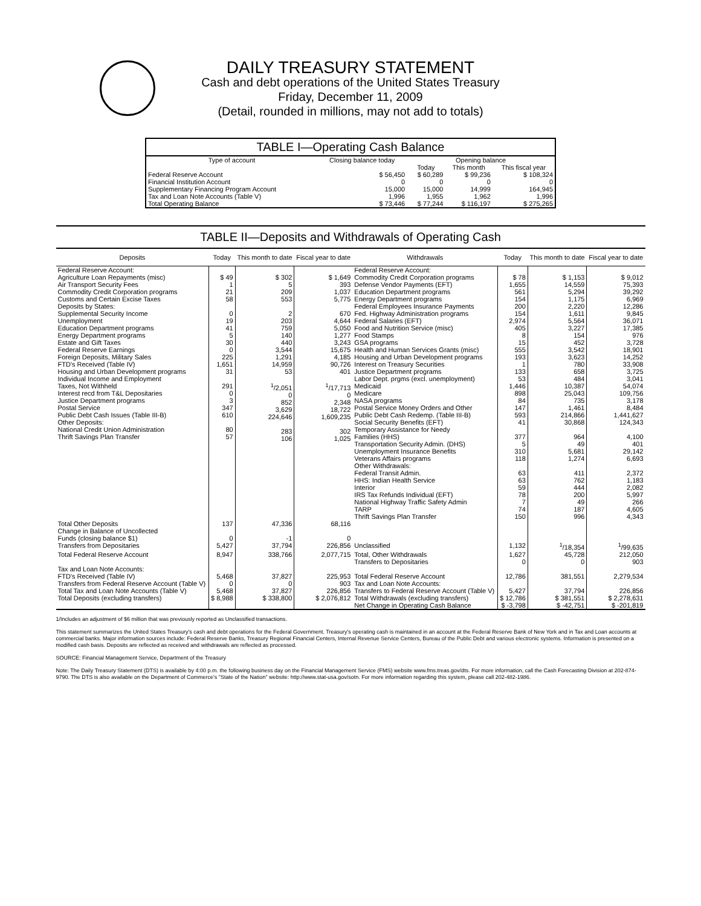DAILY TREASURY STATEMENT
Cash and debt operations of the United States Treasury
Friday, December 11, 2009
(Detail, rounded in millions, may not add to totals)
TABLE I—Operating Cash Balance
| Type of account | Closing balance today | Opening balance | | |
| --- | --- | --- | --- | --- |
| | | Today | This month | This fiscal year |
| Federal Reserve Account Financial Institution Account Supplementary Financing Program Account Tax and Loan Note Accounts (Table V) | $ 56,450 0 15,000 1,996 | $ 60,289 0 15,000 1,955 | $ 99,236 0 14,999 1,962 | $ 108,324 0 164,945 1,996 |
| Total Operating Balance | $ 73,446 | $ 77,244 | $ 116,197 | $ 275,265 |
TABLE II—Deposits and Withdrawals of Operating Cash
| Deposits | Today | This month to date | Fiscal year to date | Withdrawals | Today | This month to date | Fiscal year to date |
| --- | --- | --- | --- | --- | --- | --- | --- |
| Federal Reserve Account: Agriculture Loan Repayments (misc) Air Transport Security Fees Commodity Credit Corporation programs Customs and Certain Excise Taxes Deposits by States: Supplemental Security Income Unemployment Education Department programs Energy Department programs Estate and Gift Taxes Federal Reserve Earnings Foreign Deposits, Military Sales FTD's Received (Table IV) Housing and Urban Development programs Individual Income and Employment Taxes, Not Withheld Interest recd from T&L Depositaries Justice Department programs Postal Service Public Debt Cash Issues (Table III-B) Other Deposits: National Credit Union Administration Thrift Savings Plan Transfer | $ 49 1 21 58 0 19 41 5 30 0 225 1,651 31 291 0 3 347 610 80 57 | $ 302 5 209 553 2 203 759 140 440 3,544 1,291 14,959 53 <sup>1</sup>/2,051 0 852 3,629 224,646 283 106 | $ 1,649 393 1,037 5,775 670 4,644 5,050 1,277 3,243 15,675 4,185 90,726 401 <sup>1</sup>/17,713 0 2,348 18,722 1,609,235 302 1,025 | Federal Reserve Account: Commodity Credit Corporation programs Defense Vendor Payments (EFT) Education Department programs Energy Department programs Federal Employees Insurance Payments Fed. Highway Administration programs Federal Salaries (EFT) Food and Nutrition Service (misc) Food Stamps GSA programs Health and Human Services Grants (misc) Housing and Urban Development programs Interest on Treasury Securities Justice Department programs Labor Dept. prgms (excl. unemployment) Medicaid Medicare NASA programs Postal Service Money Orders and Other Public Debt Cash Redemp. (Table III-B) Social Security Benefits (EFT) Temporary Assistance for Needy Families (HHS) Transportation Security Admin. (DHS) Unemployment Insurance Benefits Veterans Affairs programs Other Withdrawals: Federal Transit Admin. HHS: Indian Health Service Interior IRS Tax Refunds Individual (EFT) National Highway Traffic Safety Admin TARP Thrift Savings Plan Transfer | $ 78 1,655 561 154 200 154 2,974 405 8 15 555 193 1 133 53 1,446 898 84 147 593 41 377 5 310 118 63 63 59 78 7 74 150 | $ 1,153 14,559 5,294 1,175 2,220 1,611 5,564 3,227 154 452 3,542 3,623 780 658 484 10,387 25,043 735 1,461 214,866 30,868 964 49 5,681 1,274 411 762 444 200 49 187 996 | $ 9,012 75,393 39,292 6,969 12,286 9,845 36,071 17,385 976 3,728 18,901 14,252 33,908 3,725 3,041 54,074 109,756 3,178 8,484 1,441,627 124,343 4,100 401 29,142 6,693 2,372 1,183 2,082 5,997 266 4,605 4,343 |
| Total Other Deposits Change in Balance of Uncollected Funds (closing balance $1) Transfers from Depositaries | 137 0 5,427 | 47,336 -1 37,794 | 68,116 0 226,856 | Unclassified | 1,132 | <sup>1</sup>/18,354 | <sup>1</sup>/99,635 |
| Total Federal Reserve Account | 8,947 | 338,766 | 2,077,715 | Total, Other Withdrawals Transfers to Depositaries | 1,627 0 | 45,728 0 | 212,050 903 |
| Tax and Loan Note Accounts: FTD's Received (Table IV) | 5,468 | 37,827 | 225,953 | Total Federal Reserve Account | 12,786 | 381,551 | 2,279,534 |
| Transfers from Federal Reserve Account (Table V) Total Tax and Loan Note Accounts (Table V) | 0 5,468 | 0 37,827 | 903 226,856 | Tax and Loan Note Accounts: Transfers to Federal Reserve Account (Table V) | 5,427 | 37,794 | 226,856 |
| Total Deposits (excluding transfers) | $ 8,988 | $ 338,800 | $ 2,076,812 | Total Withdrawals (excluding transfers) | $ 12,786 | $ 381,551 | $ 2,278,631 |
| | | | | Net Change in Operating Cash Balance | $ -3,798 | $ -42,751 | $ -201,819 |
1/Includes an adjustment of $6 million that was previously reported as Unclassified transactions.
This statement summarizes the United States Treasury's cash and debt operations for the Federal Government. Treasury's operating cash is maintained in an account at the Federal Reserve Bank of New York and in Tax and Loan accounts at commercial banks. Major information sources include: Federal Reserve Banks, Treasury Regional Financial Centers, Internal Revenue Service Centers, Bureau of the Public Debt and various electronic systems. Information is presented on a modified cash basis. Deposits are reflected as received and withdrawals are reflected as processed.
SOURCE: Financial Management Service, Department of the Treasury
Note: The Daily Treasury Statement (DTS) is available by 4:00 p.m. the following business day on the Financial Management Service (FMS) website www.fms.treas.gov/dts. For more information, call the Cash Forecasting Division at 202-874-9790. The DTS is also available on the Department of Commerce's "State of the Nation" website: http://www.stat-usa.gov/sotn. For more information regarding this system, please call 202-482-1986.